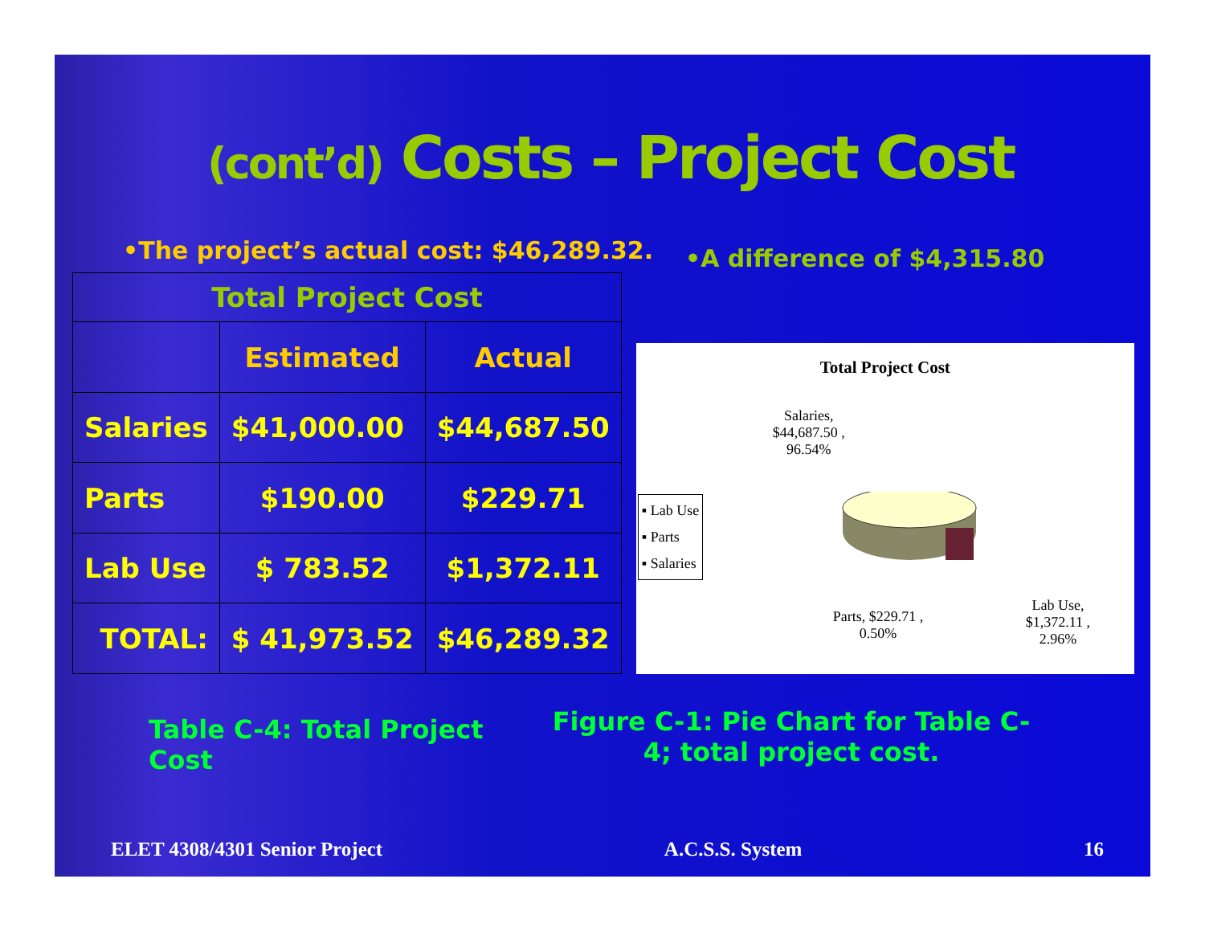(cont’d) Costs – Project Cost
•The project’s actual cost: $46,289.32.
•A difference of $4,315.80
| Total Project Cost | | |
| | Estimated | Actual |
| Salaries | $41,000.00 | $44,687.50 |
| Parts | $190.00 | $229.71 |
| Lab Use | $ 783.52 | $1,372.11 |
| TOTAL: | $ 41,973.52 | $46,289.32 |
Total Project Cost
Salaries,
$44,687.50 ,
96.54%
▪ Lab Use
▪ Parts
▪ Salaries
Parts, $229.71 ,
0.50%
Lab Use,
$1,372.11 ,
2.96%
Table C-4: Total Project Cost
Figure C-1: Pie Chart for Table C-4; total project cost.
ELET 4308/4301 Senior Project A.C.S.S. System 16